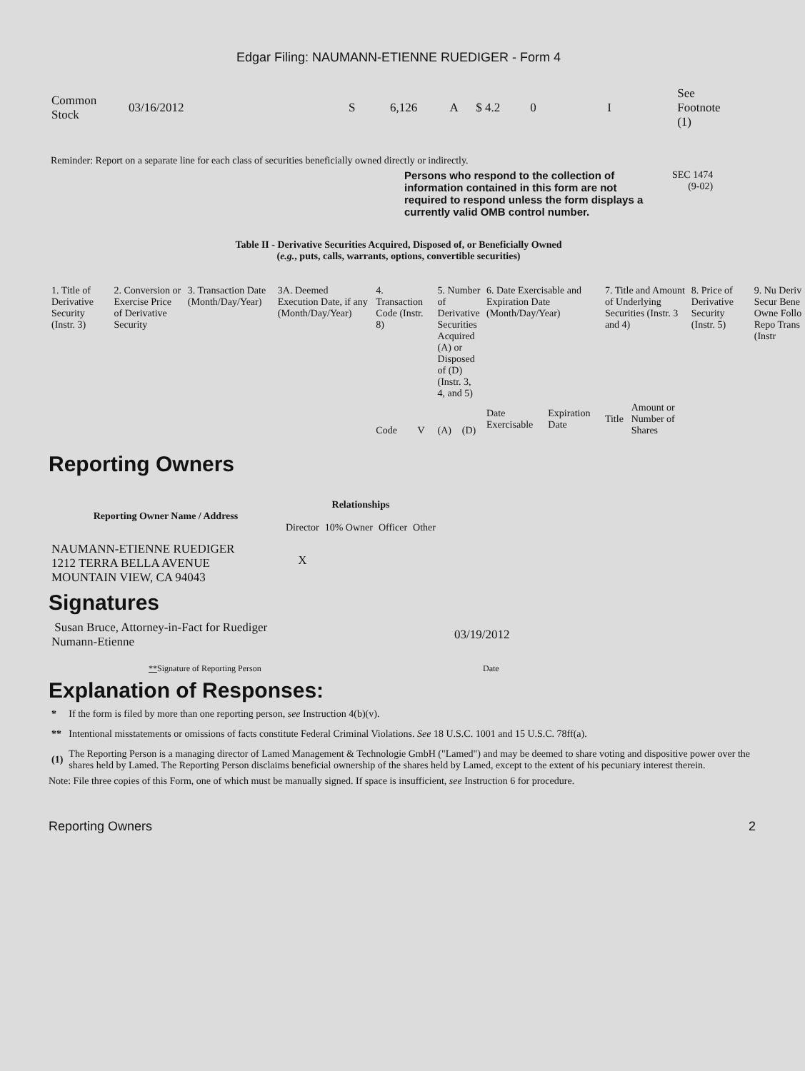Edgar Filing: NAUMANN-ETIENNE RUEDIGER - Form 4
| Common Stock | 03/16/2012 | S | 6,126 | A | $ 4.2 | 0 | I | See Footnote (1) |
Reminder: Report on a separate line for each class of securities beneficially owned directly or indirectly.
Persons who respond to the collection of information contained in this form are not required to respond unless the form displays a currently valid OMB control number.
SEC 1474
(9-02)
Table II - Derivative Securities Acquired, Disposed of, or Beneficially Owned
(e.g., puts, calls, warrants, options, convertible securities)
| 1. Title of Derivative Security (Instr. 3) | 2. Conversion or Exercise Price of Derivative Security | 3. Transaction Date (Month/Day/Year) | 3A. Deemed Execution Date, if any (Month/Day/Year) | 4. Transaction Code (Instr. 8) | | 5. Number of Derivative Securities Acquired (A) or Disposed of (D) (Instr. 3, 4, and 5) | | 6. Date Exercisable and Expiration Date (Month/Day/Year) | | 7. Title and Amount of Underlying Securities (Instr. 3 and 4) | | 8. Price of Derivative Security (Instr. 5) | 9. Nu Deriv Secur Bene Owne Follo Repo Trans (Instr |
| | | | | Code | V | (A) | (D) | Date Exercisable | Expiration Date | Title | Amount or Number of Shares | | |
Reporting Owners
| Reporting Owner Name / Address | Relationships | | | |
| --- | --- | --- | --- | --- |
| | Director | 10% Owner | Officer | Other |
| NAUMANN-ETIENNE RUEDIGER 1212 TERRA BELLA AVENUE MOUNTAIN VIEW, CA 94043 | X | | | |
Signatures
| Susan Bruce, Attorney-in-Fact for Ruediger Numann-Etienne | 03/19/2012 |
| ** Signature of Reporting Person | Date |
Explanation of Responses:
| * | If the form is filed by more than one reporting person, see Instruction 4(b)(v). |
| ** | Intentional misstatements or omissions of facts constitute Federal Criminal Violations. See 18 U.S.C. 1001 and 15 U.S.C. 78ff(a). |
| (1) | The Reporting Person is a managing director of Lamed Management & Technologie GmbH ("Lamed") and may be deemed to share voting and dispositive power over the shares held by Lamed. The Reporting Person disclaims beneficial ownership of the shares held by Lamed, except to the extent of his pecuniary interest therein. |
Note: File three copies of this Form, one of which must be manually signed. If space is insufficient, see Instruction 6 for procedure.
Reporting Owners 2